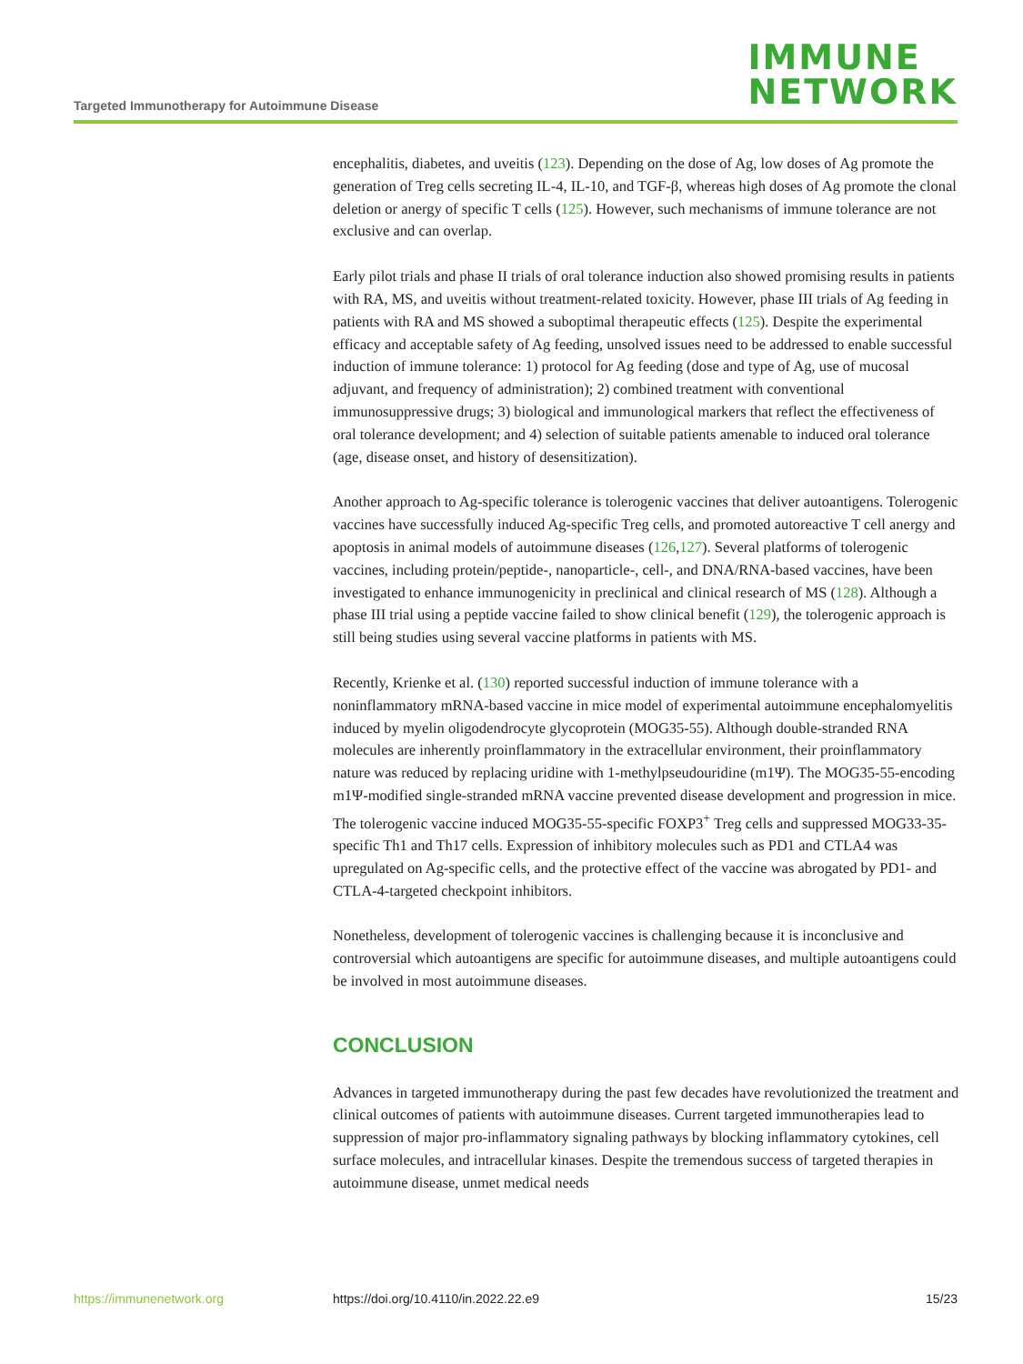Targeted Immunotherapy for Autoimmune Disease
IMMUNE
NETWORK
encephalitis, diabetes, and uveitis (123). Depending on the dose of Ag, low doses of Ag promote the generation of Treg cells secreting IL-4, IL-10, and TGF-β, whereas high doses of Ag promote the clonal deletion or anergy of specific T cells (125). However, such mechanisms of immune tolerance are not exclusive and can overlap.
Early pilot trials and phase II trials of oral tolerance induction also showed promising results in patients with RA, MS, and uveitis without treatment-related toxicity. However, phase III trials of Ag feeding in patients with RA and MS showed a suboptimal therapeutic effects (125). Despite the experimental efficacy and acceptable safety of Ag feeding, unsolved issues need to be addressed to enable successful induction of immune tolerance: 1) protocol for Ag feeding (dose and type of Ag, use of mucosal adjuvant, and frequency of administration); 2) combined treatment with conventional immunosuppressive drugs; 3) biological and immunological markers that reflect the effectiveness of oral tolerance development; and 4) selection of suitable patients amenable to induced oral tolerance (age, disease onset, and history of desensitization).
Another approach to Ag-specific tolerance is tolerogenic vaccines that deliver autoantigens. Tolerogenic vaccines have successfully induced Ag-specific Treg cells, and promoted autoreactive T cell anergy and apoptosis in animal models of autoimmune diseases (126,127). Several platforms of tolerogenic vaccines, including protein/peptide-, nanoparticle-, cell-, and DNA/RNA-based vaccines, have been investigated to enhance immunogenicity in preclinical and clinical research of MS (128). Although a phase III trial using a peptide vaccine failed to show clinical benefit (129), the tolerogenic approach is still being studies using several vaccine platforms in patients with MS.
Recently, Krienke et al. (130) reported successful induction of immune tolerance with a noninflammatory mRNA-based vaccine in mice model of experimental autoimmune encephalomyelitis induced by myelin oligodendrocyte glycoprotein (MOG35-55). Although double-stranded RNA molecules are inherently proinflammatory in the extracellular environment, their proinflammatory nature was reduced by replacing uridine with 1-methylpseudouridine (m1Ψ). The MOG35-55-encoding m1Ψ-modified single-stranded mRNA vaccine prevented disease development and progression in mice. The tolerogenic vaccine induced MOG35-55-specific FOXP3<sup>+</sup> Treg cells and suppressed MOG33-35-specific Th1 and Th17 cells. Expression of inhibitory molecules such as PD1 and CTLA4 was upregulated on Ag-specific cells, and the protective effect of the vaccine was abrogated by PD1- and CTLA-4-targeted checkpoint inhibitors.
Nonetheless, development of tolerogenic vaccines is challenging because it is inconclusive and controversial which autoantigens are specific for autoimmune diseases, and multiple autoantigens could be involved in most autoimmune diseases.
CONCLUSION
Advances in targeted immunotherapy during the past few decades have revolutionized the treatment and clinical outcomes of patients with autoimmune diseases. Current targeted immunotherapies lead to suppression of major pro-inflammatory signaling pathways by blocking inflammatory cytokines, cell surface molecules, and intracellular kinases. Despite the tremendous success of targeted therapies in autoimmune disease, unmet medical needs
https://immunenetwork.org https://doi.org/10.4110/in.2022.22.e9 15/23